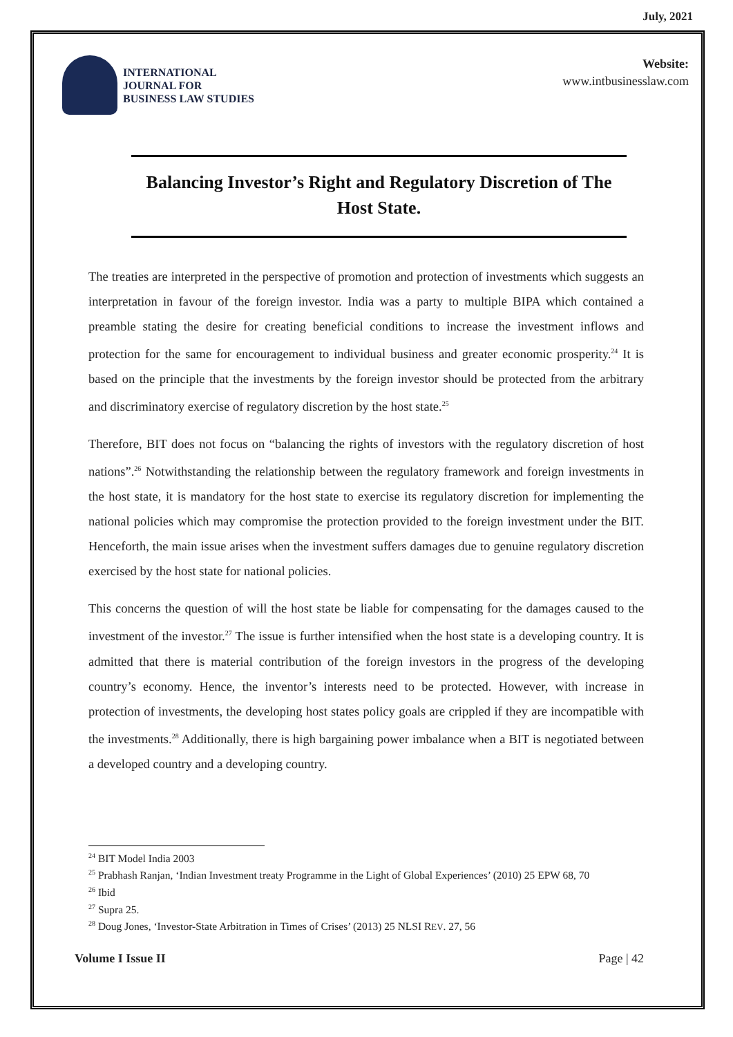July, 2021
INTERNATIONAL
JOURNAL FOR
BUSINESS LAW STUDIES
Website:
www.intbusinesslaw.com
Balancing Investor’s Right and Regulatory Discretion of The Host State.
The treaties are interpreted in the perspective of promotion and protection of investments which suggests an interpretation in favour of the foreign investor. India was a party to multiple BIPA which contained a preamble stating the desire for creating beneficial conditions to increase the investment inflows and protection for the same for encouragement to individual business and greater economic prosperity.<sup>24</sup> It is based on the principle that the investments by the foreign investor should be protected from the arbitrary and discriminatory exercise of regulatory discretion by the host state.<sup>25</sup>
Therefore, BIT does not focus on “balancing the rights of investors with the regulatory discretion of host nations”.<sup>26</sup> Notwithstanding the relationship between the regulatory framework and foreign investments in the host state, it is mandatory for the host state to exercise its regulatory discretion for implementing the national policies which may compromise the protection provided to the foreign investment under the BIT. Henceforth, the main issue arises when the investment suffers damages due to genuine regulatory discretion exercised by the host state for national policies.
This concerns the question of will the host state be liable for compensating for the damages caused to the investment of the investor.<sup>27</sup> The issue is further intensified when the host state is a developing country. It is admitted that there is material contribution of the foreign investors in the progress of the developing country’s economy. Hence, the inventor’s interests need to be protected. However, with increase in protection of investments, the developing host states policy goals are crippled if they are incompatible with the investments.<sup>28</sup> Additionally, there is high bargaining power imbalance when a BIT is negotiated between a developed country and a developing country.
<sup>24</sup> BIT Model India 2003
<sup>25</sup> Prabhash Ranjan, ‘Indian Investment treaty Programme in the Light of Global Experiences’ (2010) 25 EPW 68, 70
<sup>26</sup> Ibid
<sup>27</sup> Supra 25.
<sup>28</sup> Doug Jones, ‘Investor-State Arbitration in Times of Crises’ (2013) 25 NLSI REV. 27, 56
Volume I Issue II Page | 42